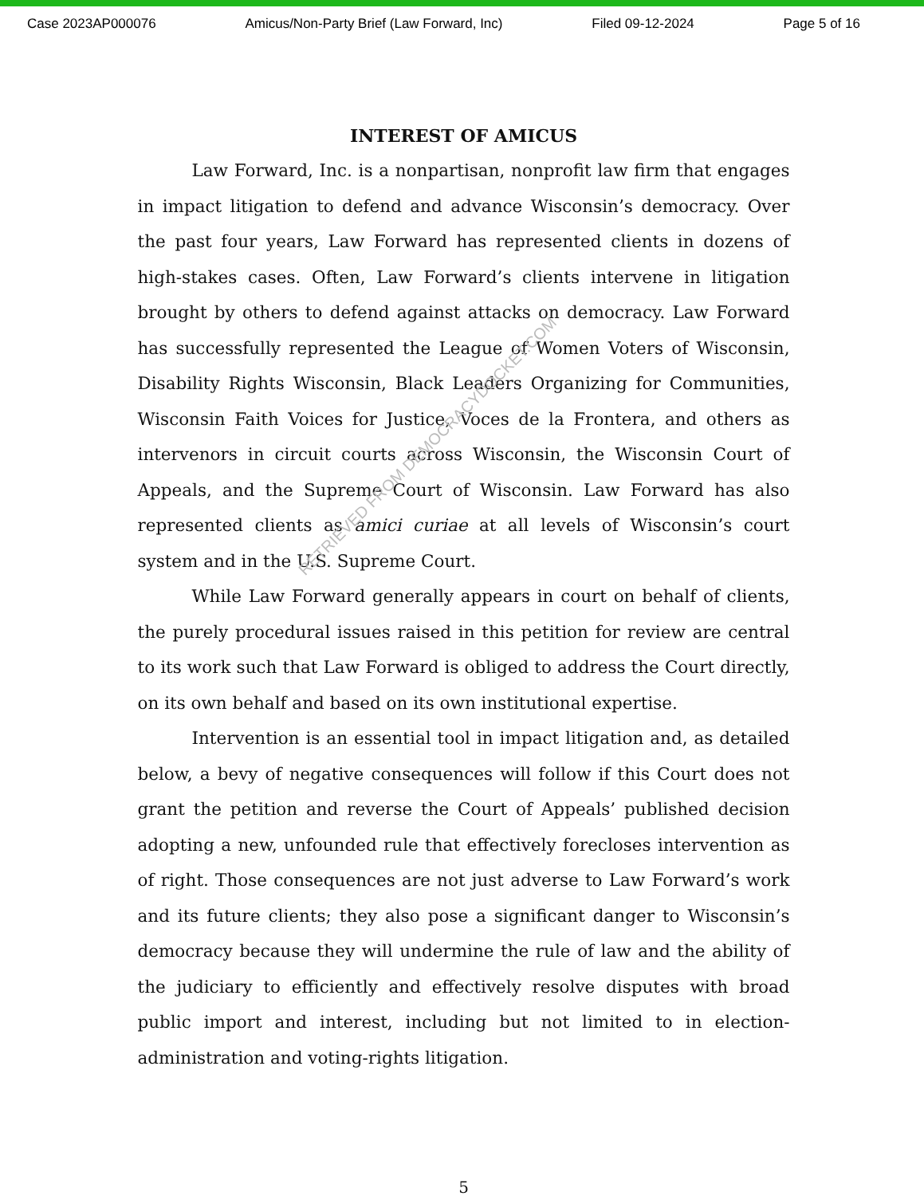Case 2023AP000076 Amicus/Non-Party Brief (Law Forward, Inc) Filed 09-12-2024 Page 5 of 16
INTEREST OF AMICUS
Law Forward, Inc. is a nonpartisan, nonprofit law firm that engages in impact litigation to defend and advance Wisconsin’s democracy. Over the past four years, Law Forward has represented clients in dozens of high-stakes cases. Often, Law Forward’s clients intervene in litigation brought by others to defend against attacks on democracy. Law Forward has successfully represented the League of Women Voters of Wisconsin, Disability Rights Wisconsin, Black Leaders Organizing for Communities, Wisconsin Faith Voices for Justice, Voces de la Frontera, and others as intervenors in circuit courts across Wisconsin, the Wisconsin Court of Appeals, and the Supreme Court of Wisconsin. Law Forward has also represented clients as amici curiae at all levels of Wisconsin’s court system and in the U.S. Supreme Court.
While Law Forward generally appears in court on behalf of clients, the purely procedural issues raised in this petition for review are central to its work such that Law Forward is obliged to address the Court directly, on its own behalf and based on its own institutional expertise.
Intervention is an essential tool in impact litigation and, as detailed below, a bevy of negative consequences will follow if this Court does not grant the petition and reverse the Court of Appeals’ published decision adopting a new, unfounded rule that effectively forecloses intervention as of right. Those consequences are not just adverse to Law Forward’s work and its future clients; they also pose a significant danger to Wisconsin’s democracy because they will undermine the rule of law and the ability of the judiciary to efficiently and effectively resolve disputes with broad public import and interest, including but not limited to in election-administration and voting-rights litigation.
5
RETRIEVED FROM DEMOCRACYDOCKET.COM